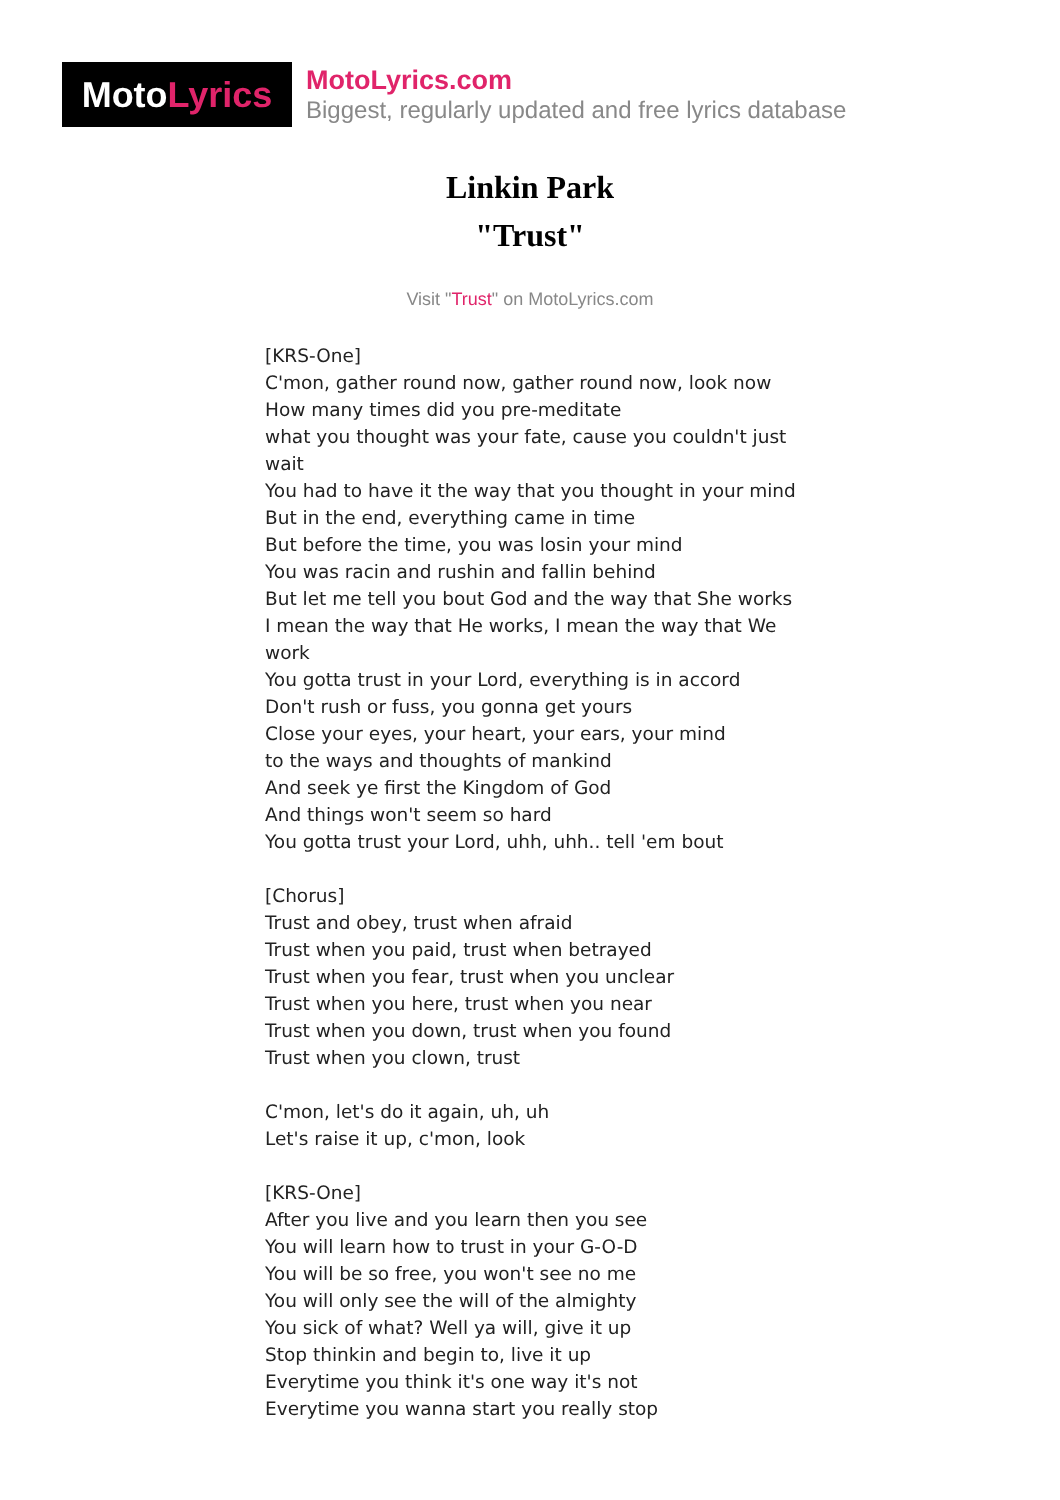Moto Lyrics
MotoLyrics.com
Biggest, regularly updated and free lyrics database
Linkin Park
"Trust"
Visit "Trust" on MotoLyrics.com
[KRS-One]
C'mon, gather round now, gather round now, look now
How many times did you pre-meditate
what you thought was your fate, cause you couldn't just wait
You had to have it the way that you thought in your mind
But in the end, everything came in time
But before the time, you was losin your mind
You was racin and rushin and fallin behind
But let me tell you bout God and the way that She works
I mean the way that He works, I mean the way that We work
You gotta trust in your Lord, everything is in accord
Don't rush or fuss, you gonna get yours
Close your eyes, your heart, your ears, your mind
to the ways and thoughts of mankind
And seek ye first the Kingdom of God
And things won't seem so hard
You gotta trust your Lord, uhh, uhh.. tell 'em bout
[Chorus]
Trust and obey, trust when afraid
Trust when you paid, trust when betrayed
Trust when you fear, trust when you unclear
Trust when you here, trust when you near
Trust when you down, trust when you found
Trust when you clown, trust
C'mon, let's do it again, uh, uh
Let's raise it up, c'mon, look
[KRS-One]
After you live and you learn then you see
You will learn how to trust in your G-O-D
You will be so free, you won't see no me
You will only see the will of the almighty
You sick of what? Well ya will, give it up
Stop thinkin and begin to, live it up
Everytime you think it's one way it's not
Everytime you wanna start you really stop